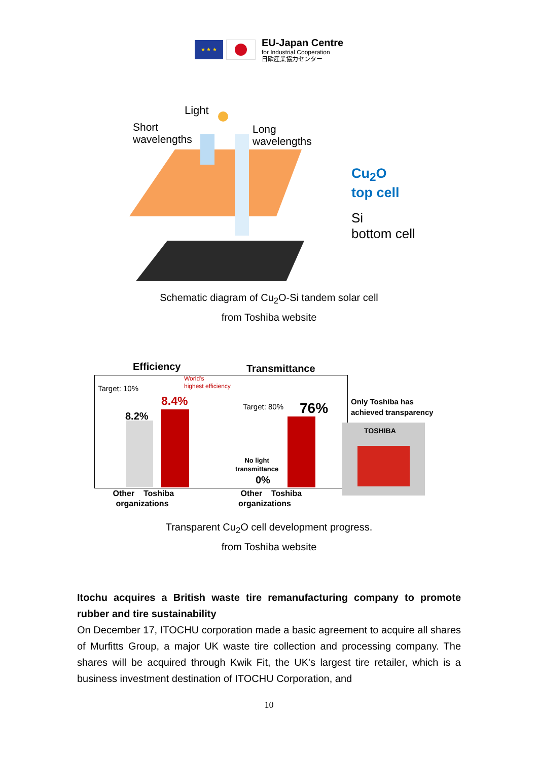★ ★ ★
EU-Japan Centre
for Industrial Cooperation
日欧産業協力センター
Light
Short
wavelengths
Long
wavelengths
Cu<sub>2</sub>O
top cell
Si
bottom cell
Schematic diagram of Cu<sub>2</sub>O-Si tandem solar cell
from Toshiba website
Efficiency Transmittance
World's
highest efficiency Target: 10%
8.4%
8.2%
Target: 80% 76% Only Toshiba has
achieved transparency
TOSHIBA
No light
transmittance
0%
Other Toshiba
organizations
Other Toshiba
organizations
Transparent Cu<sub>2</sub>O cell development progress.
from Toshiba website
Itochu acquires a British waste tire remanufacturing company to promote rubber and tire sustainability
On December 17, ITOCHU corporation made a basic agreement to acquire all shares of Murfitts Group, a major UK waste tire collection and processing company. The shares will be acquired through Kwik Fit, the UK's largest tire retailer, which is a business investment destination of ITOCHU Corporation, and
10